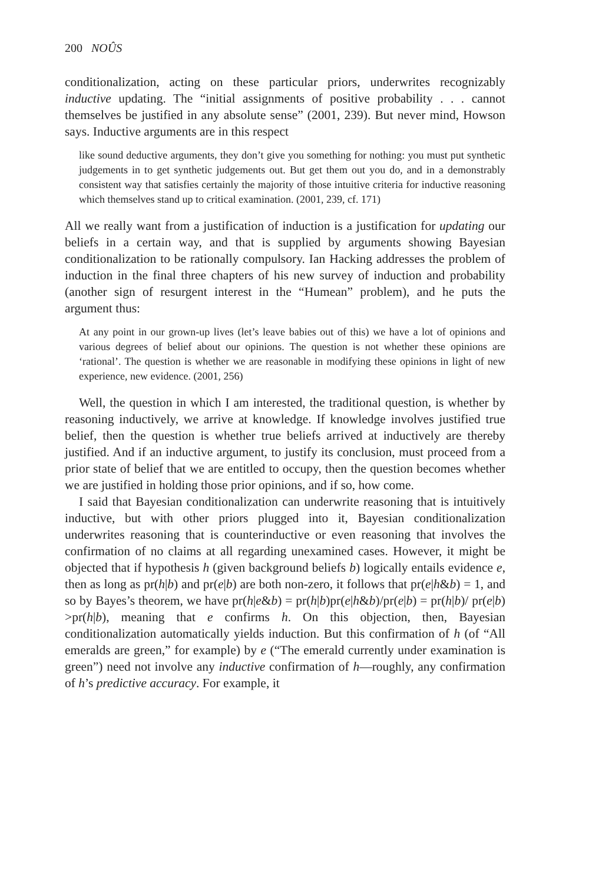200 NOÛS
conditionalization, acting on these particular priors, underwrites recognizably inductive updating. The “initial assignments of positive probability . . . cannot themselves be justified in any absolute sense” (2001, 239). But never mind, Howson says. Inductive arguments are in this respect
like sound deductive arguments, they don’t give you something for nothing: you must put synthetic judgements in to get synthetic judgements out. But get them out you do, and in a demonstrably consistent way that satisfies certainly the majority of those intuitive criteria for inductive reasoning which themselves stand up to critical examination. (2001, 239, cf. 171)
All we really want from a justification of induction is a justification for updating our beliefs in a certain way, and that is supplied by arguments showing Bayesian conditionalization to be rationally compulsory. Ian Hacking addresses the problem of induction in the final three chapters of his new survey of induction and probability (another sign of resurgent interest in the “Humean” problem), and he puts the argument thus:
At any point in our grown-up lives (let’s leave babies out of this) we have a lot of opinions and various degrees of belief about our opinions. The question is not whether these opinions are ‘rational’. The question is whether we are reasonable in modifying these opinions in light of new experience, new evidence. (2001, 256)
Well, the question in which I am interested, the traditional question, is whether by reasoning inductively, we arrive at knowledge. If knowledge involves justified true belief, then the question is whether true beliefs arrived at inductively are thereby justified. And if an inductive argument, to justify its conclusion, must proceed from a prior state of belief that we are entitled to occupy, then the question becomes whether we are justified in holding those prior opinions, and if so, how come.
I said that Bayesian conditionalization can underwrite reasoning that is intuitively inductive, but with other priors plugged into it, Bayesian conditionalization underwrites reasoning that is counterinductive or even reasoning that involves the confirmation of no claims at all regarding unexamined cases. However, it might be objected that if hypothesis h (given background beliefs b) logically entails evidence e, then as long as pr(h|b) and pr(e|b) are both non-zero, it follows that pr(e|h&b) = 1, and so by Bayes’s theorem, we have pr(h|e&b) = pr(h|b)pr(e|h&b)/pr(e|b) = pr(h|b)/ pr(e|b) >pr(h|b), meaning that e confirms h. On this objection, then, Bayesian conditionalization automatically yields induction. But this confirmation of h (of “All emeralds are green,” for example) by e (“The emerald currently under examination is green”) need not involve any inductive confirmation of h—roughly, any confirmation of h’s predictive accuracy. For example, it